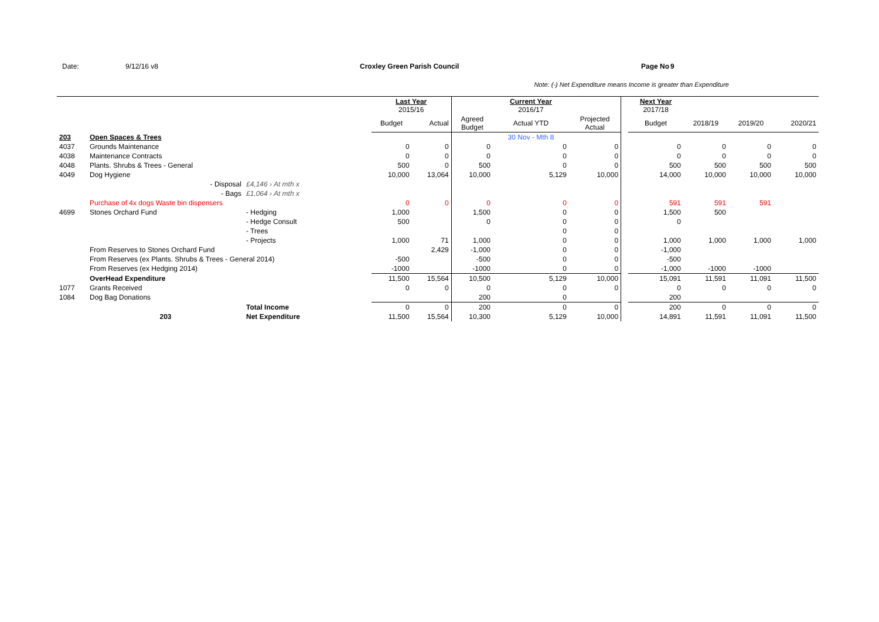Date: 9/12/16 v8 Croxley Green Parish Council Page No 9
Note: (-) Net Expenditure means Income is greater than Expenditure
| | | | Last Year 2015/16 | | | Current Year 2016/17 | | | Next Year 2017/18 | | | |
| --- | --- | --- | --- | --- | --- | --- | --- | --- | --- | --- | --- | --- |
| | | | Budget | Actual | Agreed Budget | Actual YTD | Projected Actual | | Budget | 2018/19 | 2019/20 | 2020/21 |
| 203 | Open Spaces & Trees | | | | | 30 Nov - Mth 8 | | | | | | |
| 4037 | Grounds Maintenance | | 0 | 0 | 0 | 0 | 0 | | 0 | 0 | 0 | 0 |
| 4038 | Maintenance Contracts | | 0 | 0 | 0 | 0 | 0 | | 0 | 0 | 0 | 0 |
| 4048 | Plants. Shrubs & Trees - General | | 500 | 0 | 500 | 0 | 0 | | 500 | 500 | 500 | 500 |
| 4049 | Dog Hygiene | | 10,000 | 13,064 | 10,000 | 5,129 | 10,000 | | 14,000 | 10,000 | 10,000 | 10,000 |
| | - Disposal | £4,146 › At mth x | | | | | | | | | | |
| | - Bags | £1,064 › At mth x | | | | | | | | | | |
| | Purchase of 4x dogs Waste bin dispensers | | 0 | 0 | 0 | 0 | 0 | | 591 | 591 | 591 | |
| 4699 | Stones Orchard Fund | - Hedging | 1,000 | | 1,500 | 0 | 0 | | 1,500 | 500 | | |
| | | - Hedge Consult | 500 | | 0 | 0 | 0 | | 0 | | | |
| | | - Trees | | | | 0 | 0 | | | | | |
| | | - Projects | 1,000 | 71 | 1,000 | 0 | 0 | | 1,000 | 1,000 | 1,000 | 1,000 |
| | From Reserves to Stones Orchard Fund | | | 2,429 | -1,000 | 0 | 0 | | -1,000 | | | |
| | From Reserves (ex Plants. Shrubs & Trees - General 2014) | | -500 | | -500 | 0 | 0 | | -500 | | | |
| | From Reserves (ex Hedging 2014) | | -1000 | | -1000 | 0 | 0 | | -1,000 | -1000 | -1000 | |
| | OverHead Expenditure | | 11,500 | 15,564 | 10,500 | 5,129 | 10,000 | | 15,091 | 11,591 | 11,091 | 11,500 |
| 1077 | Grants Received | | 0 | 0 | 0 | 0 | 0 | | 0 | 0 | 0 | 0 |
| 1084 | Dog Bag Donations | | | | 200 | 0 | | | 200 | | | |
| | | Total Income | 0 | 0 | 200 | 0 | 0 | | 200 | 0 | 0 | 0 |
| | 203 | Net Expenditure | 11,500 | 15,564 | 10,300 | 5,129 | 10,000 | | 14,891 | 11,591 | 11,091 | 11,500 |